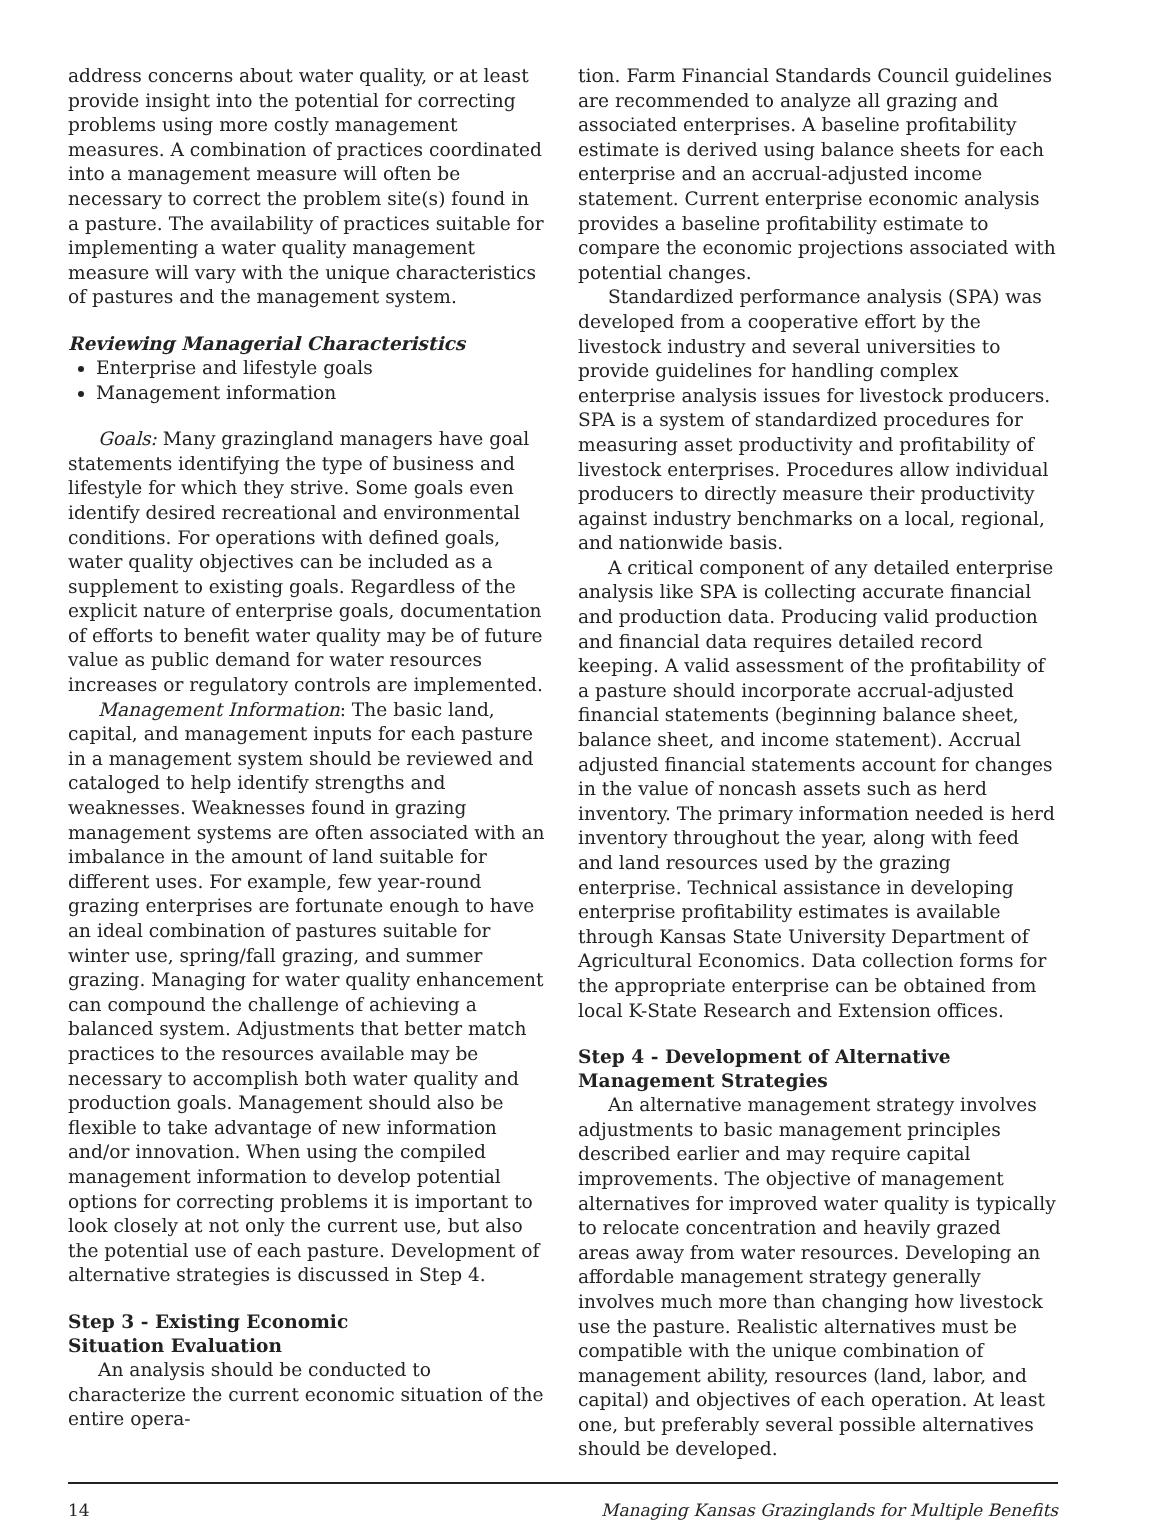address concerns about water quality, or at least provide insight into the potential for correcting problems using more costly management measures. A combination of practices coordinated into a management measure will often be necessary to correct the problem site(s) found in a pasture. The availability of practices suitable for implementing a water quality management measure will vary with the unique characteristics of pastures and the management system.
Reviewing Managerial Characteristics
Enterprise and lifestyle goals
Management information
Goals: Many grazingland managers have goal statements identifying the type of business and lifestyle for which they strive. Some goals even identify desired recreational and environmental conditions. For operations with defined goals, water quality objectives can be included as a supplement to existing goals. Regardless of the explicit nature of enterprise goals, documentation of efforts to benefit water quality may be of future value as public demand for water resources increases or regulatory controls are implemented.
Management Information: The basic land, capital, and management inputs for each pasture in a management system should be reviewed and cataloged to help identify strengths and weaknesses. Weaknesses found in grazing management systems are often associated with an imbalance in the amount of land suitable for different uses. For example, few year-round grazing enterprises are fortunate enough to have an ideal combination of pastures suitable for winter use, spring/fall grazing, and summer grazing. Managing for water quality enhancement can compound the challenge of achieving a balanced system. Adjustments that better match practices to the resources available may be necessary to accomplish both water quality and production goals. Management should also be flexible to take advantage of new information and/or innovation. When using the compiled management information to develop potential options for correcting problems it is important to look closely at not only the current use, but also the potential use of each pasture. Development of alternative strategies is discussed in Step 4.
Step 3 - Existing Economic
Situation Evaluation
An analysis should be conducted to characterize the current economic situation of the entire opera-
tion. Farm Financial Standards Council guidelines are recommended to analyze all grazing and associated enterprises. A baseline profitability estimate is derived using balance sheets for each enterprise and an accrual-adjusted income statement. Current enterprise economic analysis provides a baseline profitability estimate to compare the economic projections associated with potential changes.
Standardized performance analysis (SPA) was developed from a cooperative effort by the livestock industry and several universities to provide guidelines for handling complex enterprise analysis issues for livestock producers. SPA is a system of standardized procedures for measuring asset productivity and profitability of livestock enterprises. Procedures allow individual producers to directly measure their productivity against industry benchmarks on a local, regional, and nationwide basis.
A critical component of any detailed enterprise analysis like SPA is collecting accurate financial and production data. Producing valid production and financial data requires detailed record keeping. A valid assessment of the profitability of a pasture should incorporate accrual-adjusted financial statements (beginning balance sheet, balance sheet, and income statement). Accrual adjusted financial statements account for changes in the value of noncash assets such as herd inventory. The primary information needed is herd inventory throughout the year, along with feed and land resources used by the grazing enterprise. Technical assistance in developing enterprise profitability estimates is available through Kansas State University Department of Agricultural Economics. Data collection forms for the appropriate enterprise can be obtained from local K-State Research and Extension offices.
Step 4 - Development of Alternative Management Strategies
An alternative management strategy involves adjustments to basic management principles described earlier and may require capital improvements. The objective of management alternatives for improved water quality is typically to relocate concentration and heavily grazed areas away from water resources. Developing an affordable management strategy generally involves much more than changing how livestock use the pasture. Realistic alternatives must be compatible with the unique combination of management ability, resources (land, labor, and capital) and objectives of each operation. At least one, but preferably several possible alternatives should be developed.
14 Managing Kansas Grazinglands for Multiple Benefits